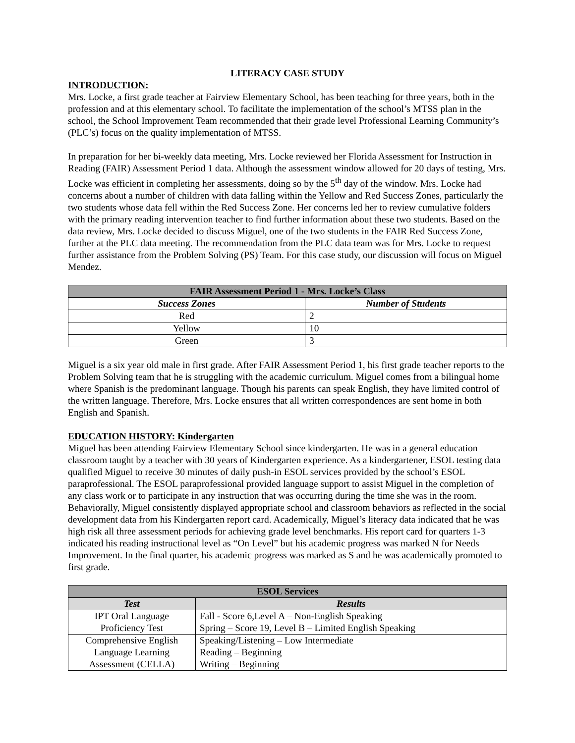LITERACY CASE STUDY
INTRODUCTION:
Mrs. Locke, a first grade teacher at Fairview Elementary School, has been teaching for three years, both in the profession and at this elementary school. To facilitate the implementation of the school’s MTSS plan in the school, the School Improvement Team recommended that their grade level Professional Learning Community’s (PLC’s) focus on the quality implementation of MTSS.
In preparation for her bi-weekly data meeting, Mrs. Locke reviewed her Florida Assessment for Instruction in Reading (FAIR) Assessment Period 1 data. Although the assessment window allowed for 20 days of testing, Mrs. Locke was efficient in completing her assessments, doing so by the 5<sup>th</sup> day of the window. Mrs. Locke had concerns about a number of children with data falling within the Yellow and Red Success Zones, particularly the two students whose data fell within the Red Success Zone. Her concerns led her to review cumulative folders with the primary reading intervention teacher to find further information about these two students. Based on the data review, Mrs. Locke decided to discuss Miguel, one of the two students in the FAIR Red Success Zone, further at the PLC data meeting. The recommendation from the PLC data team was for Mrs. Locke to request further assistance from the Problem Solving (PS) Team. For this case study, our discussion will focus on Miguel Mendez.
| FAIR Assessment Period 1 - Mrs. Locke’s Class | |
| --- | --- |
| Success Zones | Number of Students |
| Red | 2 |
| Yellow | 10 |
| Green | 3 |
Miguel is a six year old male in first grade. After FAIR Assessment Period 1, his first grade teacher reports to the Problem Solving team that he is struggling with the academic curriculum. Miguel comes from a bilingual home where Spanish is the predominant language. Though his parents can speak English, they have limited control of the written language. Therefore, Mrs. Locke ensures that all written correspondences are sent home in both English and Spanish.
EDUCATION HISTORY: Kindergarten
Miguel has been attending Fairview Elementary School since kindergarten. He was in a general education classroom taught by a teacher with 30 years of Kindergarten experience. As a kindergartener, ESOL testing data qualified Miguel to receive 30 minutes of daily push-in ESOL services provided by the school’s ESOL paraprofessional. The ESOL paraprofessional provided language support to assist Miguel in the completion of any class work or to participate in any instruction that was occurring during the time she was in the room. Behaviorally, Miguel consistently displayed appropriate school and classroom behaviors as reflected in the social development data from his Kindergarten report card. Academically, Miguel’s literacy data indicated that he was high risk all three assessment periods for achieving grade level benchmarks. His report card for quarters 1-3 indicated his reading instructional level as “On Level” but his academic progress was marked N for Needs Improvement. In the final quarter, his academic progress was marked as S and he was academically promoted to first grade.
| ESOL Services | |
| --- | --- |
| Test | Results |
| IPT Oral Language Proficiency Test | Fall - Score 6,Level A – Non-English Speaking Spring – Score 19, Level B – Limited English Speaking |
| Comprehensive English Language Learning Assessment (CELLA) | Speaking/Listening – Low Intermediate Reading – Beginning Writing – Beginning |